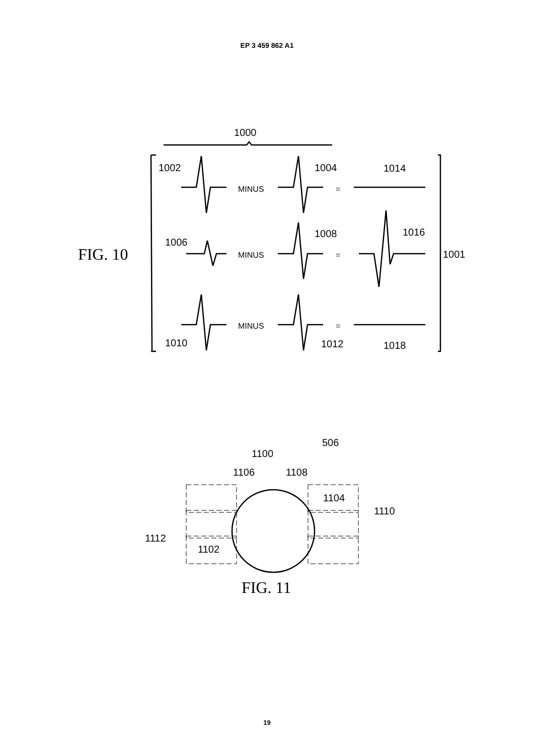EP 3 459 862 A1
FIG. 10
1000
1002
1004
1014
MINUS
=
1006
1008
1016
MINUS
=
1001
MINUS
=
1010
1012
1018
506
1100
1106
1108
1104
1110
1112
1102
FIG. 11
19